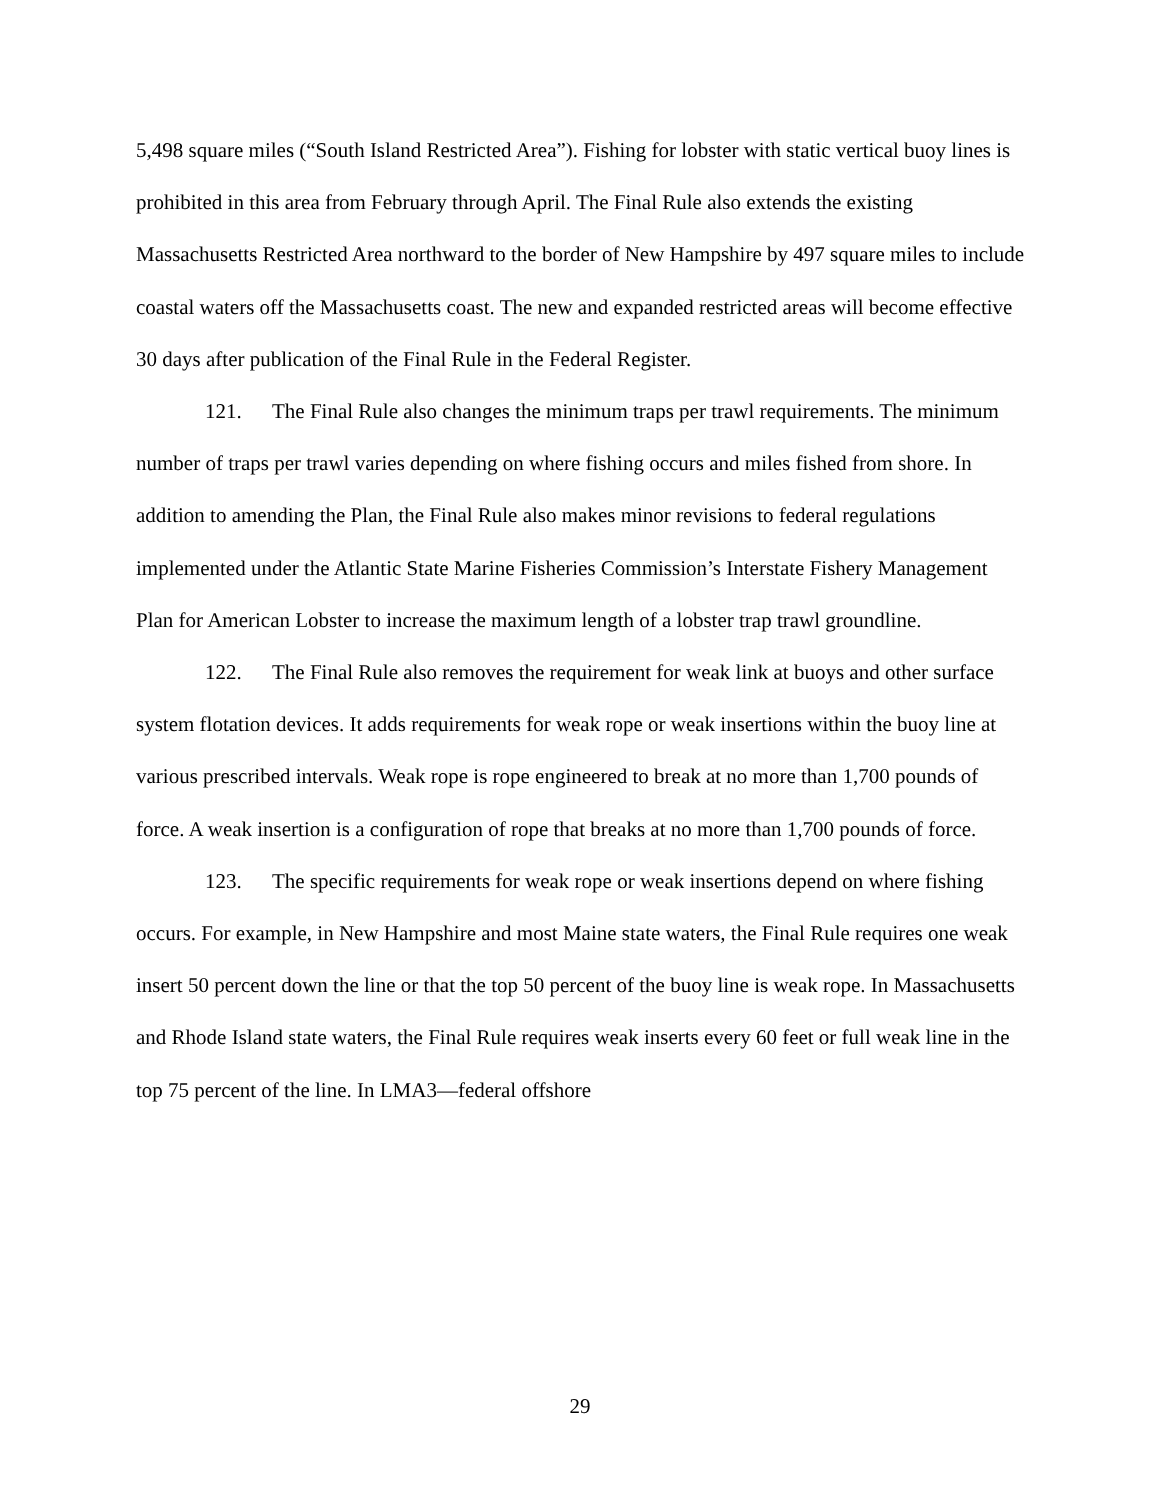5,498 square miles (“South Island Restricted Area”). Fishing for lobster with static vertical buoy lines is prohibited in this area from February through April. The Final Rule also extends the existing Massachusetts Restricted Area northward to the border of New Hampshire by 497 square miles to include coastal waters off the Massachusetts coast. The new and expanded restricted areas will become effective 30 days after publication of the Final Rule in the Federal Register.
121. The Final Rule also changes the minimum traps per trawl requirements. The minimum number of traps per trawl varies depending on where fishing occurs and miles fished from shore. In addition to amending the Plan, the Final Rule also makes minor revisions to federal regulations implemented under the Atlantic State Marine Fisheries Commission’s Interstate Fishery Management Plan for American Lobster to increase the maximum length of a lobster trap trawl groundline.
122. The Final Rule also removes the requirement for weak link at buoys and other surface system flotation devices. It adds requirements for weak rope or weak insertions within the buoy line at various prescribed intervals. Weak rope is rope engineered to break at no more than 1,700 pounds of force. A weak insertion is a configuration of rope that breaks at no more than 1,700 pounds of force.
123. The specific requirements for weak rope or weak insertions depend on where fishing occurs. For example, in New Hampshire and most Maine state waters, the Final Rule requires one weak insert 50 percent down the line or that the top 50 percent of the buoy line is weak rope. In Massachusetts and Rhode Island state waters, the Final Rule requires weak inserts every 60 feet or full weak line in the top 75 percent of the line. In LMA3—federal offshore
29